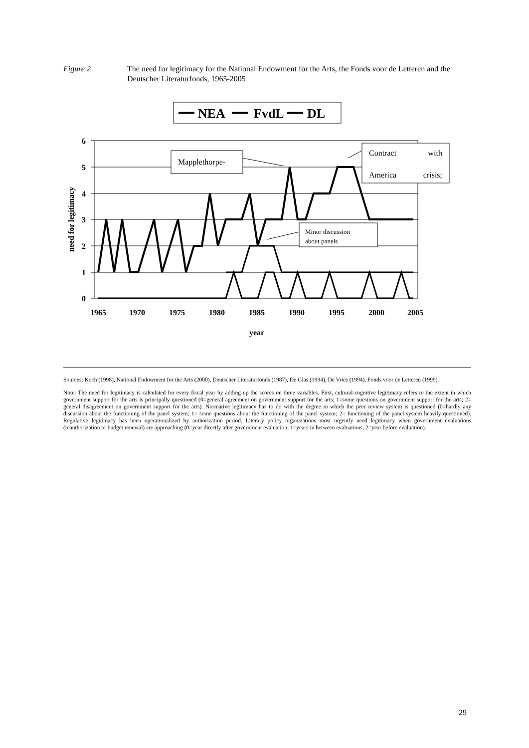Figure 2 The need for legitimacy for the National Endowment for the Arts, the Fonds voor de Letteren and the Deutscher Literaturfonds, 1965-2005
NEA
FvdL
DL
6
5
4
3
2
1
0
1965
1970
1975
1980
1985
1990
1995
2000
2005
year
need for legitimacy
Mapplethorpe-
Contract
with
America
crisis;
Minor discussion
about panels
Sources: Koch (1998), National Endowment for the Arts (2000), Deutscher Literaturfonds (1987), De Glas (1994), De Vries (1994), Fonds voor de Letteren (1999).
Note: The need for legitimacy is calculated for every fiscal year by adding up the scores on three variables. First, cultural-cognitive legitimacy refers to the extent in which government support for the arts is principally questioned (0=general agreement on government support for the arts; 1=some questions on government support for the arts; 2= general disagreement on government support for the arts). Normative legitimacy has to do with the degree in which the peer review system is questioned (0=hardly any discussion about the functioning of the panel system; 1= some questions about the functioning of the panel system; 2= functioning of the panel system heavily questioned). Regulative legitimacy has been operationalized by authorization period. Literary policy organizations most urgently need legitimacy when government evaluations (reauthorization or budget renewal) are approaching (0=year directly after government evaluation; 1=years in between evaluations; 2=year before evaluation).
29